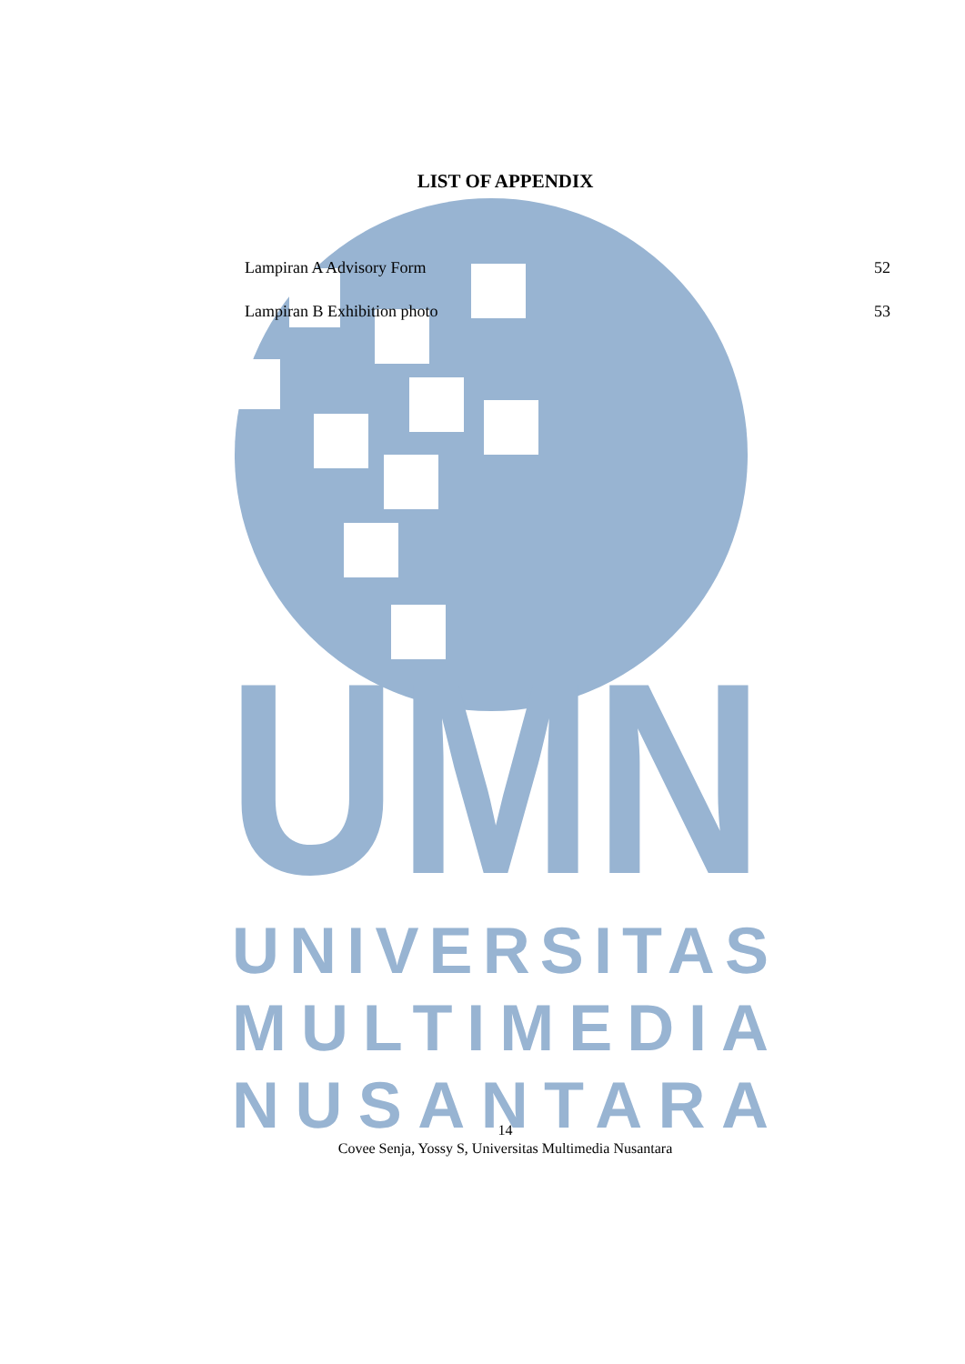UMN
UNIVERSITAS
MULTIMEDIA
NUSANTARA
LIST OF APPENDIX
Lampiran A Advisory Form 52
Lampiran B Exhibition photo 53
14
Covee Senja, Yossy S, Universitas Multimedia Nusantara